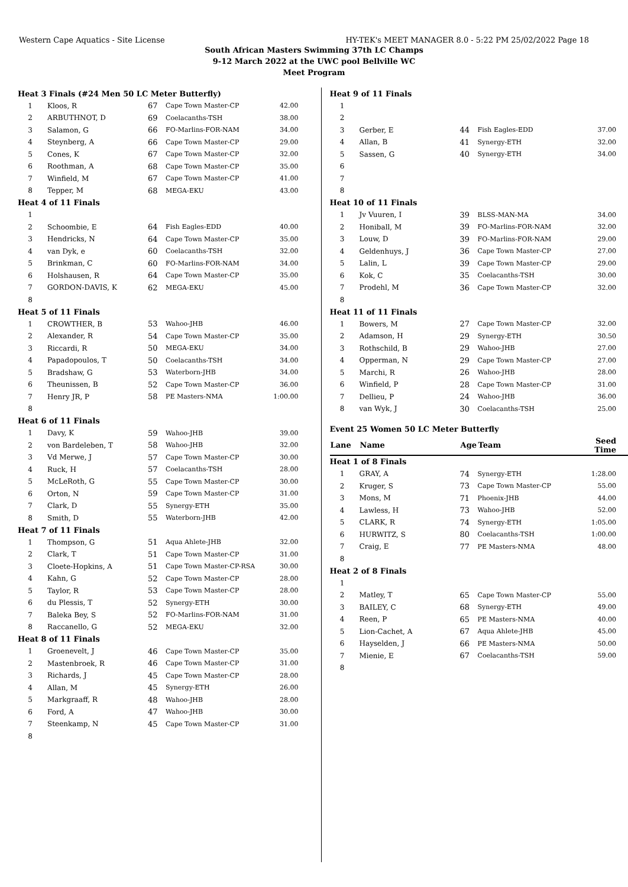Western Cape Aquatics - Site License HY-TEK's MEET MANAGER 8.0 - 5:22 PM 25/02/2022 Page 18
South African Masters Swimming 37th LC Champs
9-12 March 2022 at the UWC pool Bellville WC
Meet Program
| Heat 3 Finals (#24 Men 50 LC Meter Butterfly) | | | | |
| 1 | Kloos, R | 67 | Cape Town Master-CP | 42.00 |
| 2 | ARBUTHNOT, D | 69 | Coelacanths-TSH | 38.00 |
| 3 | Salamon, G | 66 | FO-Marlins-FOR-NAM | 34.00 |
| 4 | Steynberg, A | 66 | Cape Town Master-CP | 29.00 |
| 5 | Cones, K | 67 | Cape Town Master-CP | 32.00 |
| 6 | Roothman, A | 68 | Cape Town Master-CP | 35.00 |
| 7 | Winfield, M | 67 | Cape Town Master-CP | 41.00 |
| 8 | Tepper, M | 68 | MEGA-EKU | 43.00 |
| Heat 4 of 11 Finals | | | | |
| 1 | | | | |
| 2 | Schoombie, E | 64 | Fish Eagles-EDD | 40.00 |
| 3 | Hendricks, N | 64 | Cape Town Master-CP | 35.00 |
| 4 | van Dyk, e | 60 | Coelacanths-TSH | 32.00 |
| 5 | Brinkman, C | 60 | FO-Marlins-FOR-NAM | 34.00 |
| 6 | Holshausen, R | 64 | Cape Town Master-CP | 35.00 |
| 7 | GORDON-DAVIS, K | 62 | MEGA-EKU | 45.00 |
| 8 | | | | |
| Heat 5 of 11 Finals | | | | |
| 1 | CROWTHER, B | 53 | Wahoo-JHB | 46.00 |
| 2 | Alexander, R | 54 | Cape Town Master-CP | 35.00 |
| 3 | Riccardi, R | 50 | MEGA-EKU | 34.00 |
| 4 | Papadopoulos, T | 50 | Coelacanths-TSH | 34.00 |
| 5 | Bradshaw, G | 53 | Waterborn-JHB | 34.00 |
| 6 | Theunissen, B | 52 | Cape Town Master-CP | 36.00 |
| 7 | Henry JR, P | 58 | PE Masters-NMA | 1:00.00 |
| 8 | | | | |
| Heat 6 of 11 Finals | | | | |
| 1 | Davy, K | 59 | Wahoo-JHB | 39.00 |
| 2 | von Bardeleben, T | 58 | Wahoo-JHB | 32.00 |
| 3 | Vd Merwe, J | 57 | Cape Town Master-CP | 30.00 |
| 4 | Ruck, H | 57 | Coelacanths-TSH | 28.00 |
| 5 | McLeRoth, G | 55 | Cape Town Master-CP | 30.00 |
| 6 | Orton, N | 59 | Cape Town Master-CP | 31.00 |
| 7 | Clark, D | 55 | Synergy-ETH | 35.00 |
| 8 | Smith, D | 55 | Waterborn-JHB | 42.00 |
| Heat 7 of 11 Finals | | | | |
| 1 | Thompson, G | 51 | Aqua Ahlete-JHB | 32.00 |
| 2 | Clark, T | 51 | Cape Town Master-CP | 31.00 |
| 3 | Cloete-Hopkins, A | 51 | Cape Town Master-CP-RSA | 30.00 |
| 4 | Kahn, G | 52 | Cape Town Master-CP | 28.00 |
| 5 | Taylor, R | 53 | Cape Town Master-CP | 28.00 |
| 6 | du Plessis, T | 52 | Synergy-ETH | 30.00 |
| 7 | Baleka Bey, S | 52 | FO-Marlins-FOR-NAM | 31.00 |
| 8 | Raccanello, G | 52 | MEGA-EKU | 32.00 |
| Heat 8 of 11 Finals | | | | |
| 1 | Groenevelt, J | 46 | Cape Town Master-CP | 35.00 |
| 2 | Mastenbroek, R | 46 | Cape Town Master-CP | 31.00 |
| 3 | Richards, J | 45 | Cape Town Master-CP | 28.00 |
| 4 | Allan, M | 45 | Synergy-ETH | 26.00 |
| 5 | Markgraaff, R | 48 | Wahoo-JHB | 28.00 |
| 6 | Ford, A | 47 | Wahoo-JHB | 30.00 |
| 7 | Steenkamp, N | 45 | Cape Town Master-CP | 31.00 |
| 8 | | | | |
| Heat 9 of 11 Finals | | | | |
| 1 | | | | |
| 2 | | | | |
| 3 | Gerber, E | 44 | Fish Eagles-EDD | 37.00 |
| 4 | Allan, B | 41 | Synergy-ETH | 32.00 |
| 5 | Sassen, G | 40 | Synergy-ETH | 34.00 |
| 6 | | | | |
| 7 | | | | |
| 8 | | | | |
| Heat 10 of 11 Finals | | | | |
| 1 | Jv Vuuren, I | 39 | BLSS-MAN-MA | 34.00 |
| 2 | Honiball, M | 39 | FO-Marlins-FOR-NAM | 32.00 |
| 3 | Louw, D | 39 | FO-Marlins-FOR-NAM | 29.00 |
| 4 | Geldenhuys, J | 36 | Cape Town Master-CP | 27.00 |
| 5 | Lalin, L | 39 | Cape Town Master-CP | 29.00 |
| 6 | Kok, C | 35 | Coelacanths-TSH | 30.00 |
| 7 | Prodehl, M | 36 | Cape Town Master-CP | 32.00 |
| 8 | | | | |
| Heat 11 of 11 Finals | | | | |
| 1 | Bowers, M | 27 | Cape Town Master-CP | 32.00 |
| 2 | Adamson, H | 29 | Synergy-ETH | 30.50 |
| 3 | Rothschild, B | 29 | Wahoo-JHB | 27.00 |
| 4 | Opperman, N | 29 | Cape Town Master-CP | 27.00 |
| 5 | Marchi, R | 26 | Wahoo-JHB | 28.00 |
| 6 | Winfield, P | 28 | Cape Town Master-CP | 31.00 |
| 7 | Dellieu, P | 24 | Wahoo-JHB | 36.00 |
| 8 | van Wyk, J | 30 | Coelacanths-TSH | 25.00 |
Event 25 Women 50 LC Meter Butterfly
| Lane | Name | Age | Team | Seed Time |
| --- | --- | --- | --- | --- |
| Heat 1 of 8 Finals | | | | |
| 1 | GRAY, A | 74 | Synergy-ETH | 1:28.00 |
| 2 | Kruger, S | 73 | Cape Town Master-CP | 55.00 |
| 3 | Mons, M | 71 | Phoenix-JHB | 44.00 |
| 4 | Lawless, H | 73 | Wahoo-JHB | 52.00 |
| 5 | CLARK, R | 74 | Synergy-ETH | 1:05.00 |
| 6 | HURWITZ, S | 80 | Coelacanths-TSH | 1:00.00 |
| 7 | Craig, E | 77 | PE Masters-NMA | 48.00 |
| 8 | | | | |
| Heat 2 of 8 Finals | | | | |
| 1 | | | | |
| 2 | Matley, T | 65 | Cape Town Master-CP | 55.00 |
| 3 | BAILEY, C | 68 | Synergy-ETH | 49.00 |
| 4 | Reen, P | 65 | PE Masters-NMA | 40.00 |
| 5 | Lion-Cachet, A | 67 | Aqua Ahlete-JHB | 45.00 |
| 6 | Hayselden, J | 66 | PE Masters-NMA | 50.00 |
| 7 | Mienie, E | 67 | Coelacanths-TSH | 59.00 |
| 8 | | | | |